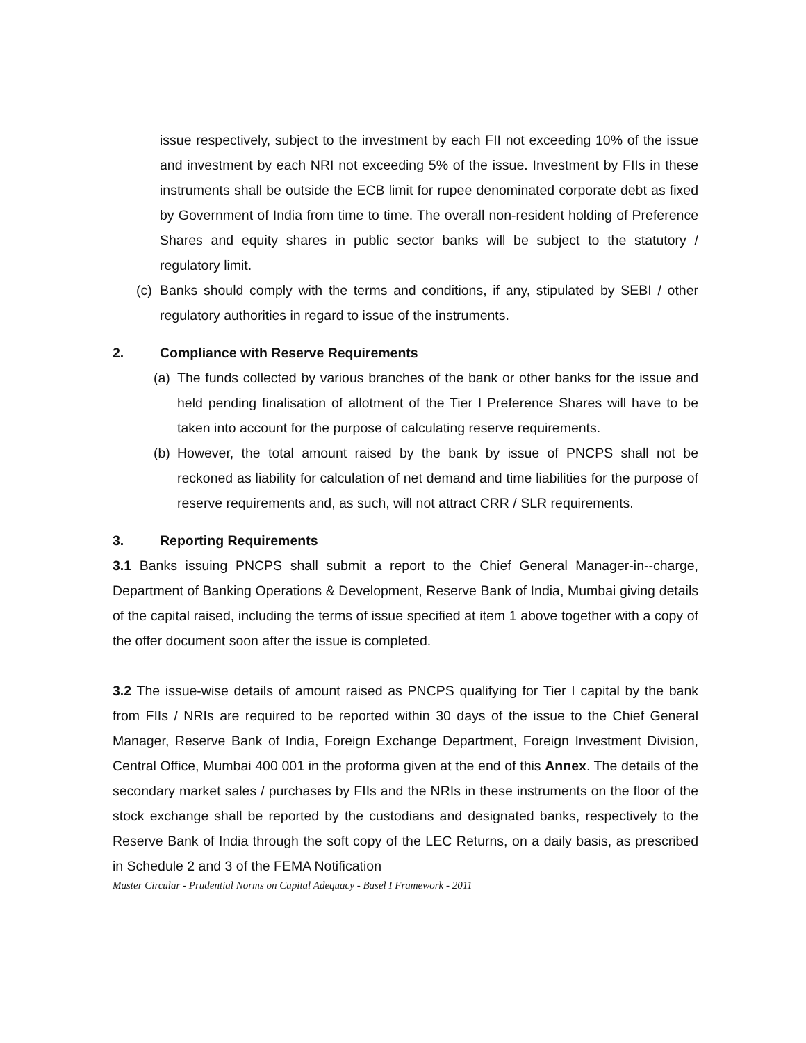issue respectively, subject to the investment by each FII not exceeding 10% of the issue and investment by each NRI not exceeding 5% of the issue. Investment by FIIs in these instruments shall be outside the ECB limit for rupee denominated corporate debt as fixed by Government of India from time to time. The overall non-resident holding of Preference Shares and equity shares in public sector banks will be subject to the statutory / regulatory limit.
(c)
Banks should comply with the terms and conditions, if any, stipulated by SEBI / other regulatory authorities in regard to issue of the instruments.
2. Compliance with Reserve Requirements
(a)
The funds collected by various branches of the bank or other banks for the issue and held pending finalisation of allotment of the Tier I Preference Shares will have to be taken into account for the purpose of calculating reserve requirements.
(b)
However, the total amount raised by the bank by issue of PNCPS shall not be reckoned as liability for calculation of net demand and time liabilities for the purpose of reserve requirements and, as such, will not attract CRR / SLR requirements.
3. Reporting Requirements
3.1 Banks issuing PNCPS shall submit a report to the Chief General Manager-in--charge, Department of Banking Operations & Development, Reserve Bank of India, Mumbai giving details of the capital raised, including the terms of issue specified at item 1 above together with a copy of the offer document soon after the issue is completed.
3.2 The issue-wise details of amount raised as PNCPS qualifying for Tier I capital by the bank from FIIs / NRIs are required to be reported within 30 days of the issue to the Chief General Manager, Reserve Bank of India, Foreign Exchange Department, Foreign Investment Division, Central Office, Mumbai 400 001 in the proforma given at the end of this Annex. The details of the secondary market sales / purchases by FIIs and the NRIs in these instruments on the floor of the stock exchange shall be reported by the custodians and designated banks, respectively to the Reserve Bank of India through the soft copy of the LEC Returns, on a daily basis, as prescribed in Schedule 2 and 3 of the FEMA Notification
Master Circular - Prudential Norms on Capital Adequacy - Basel I Framework - 2011